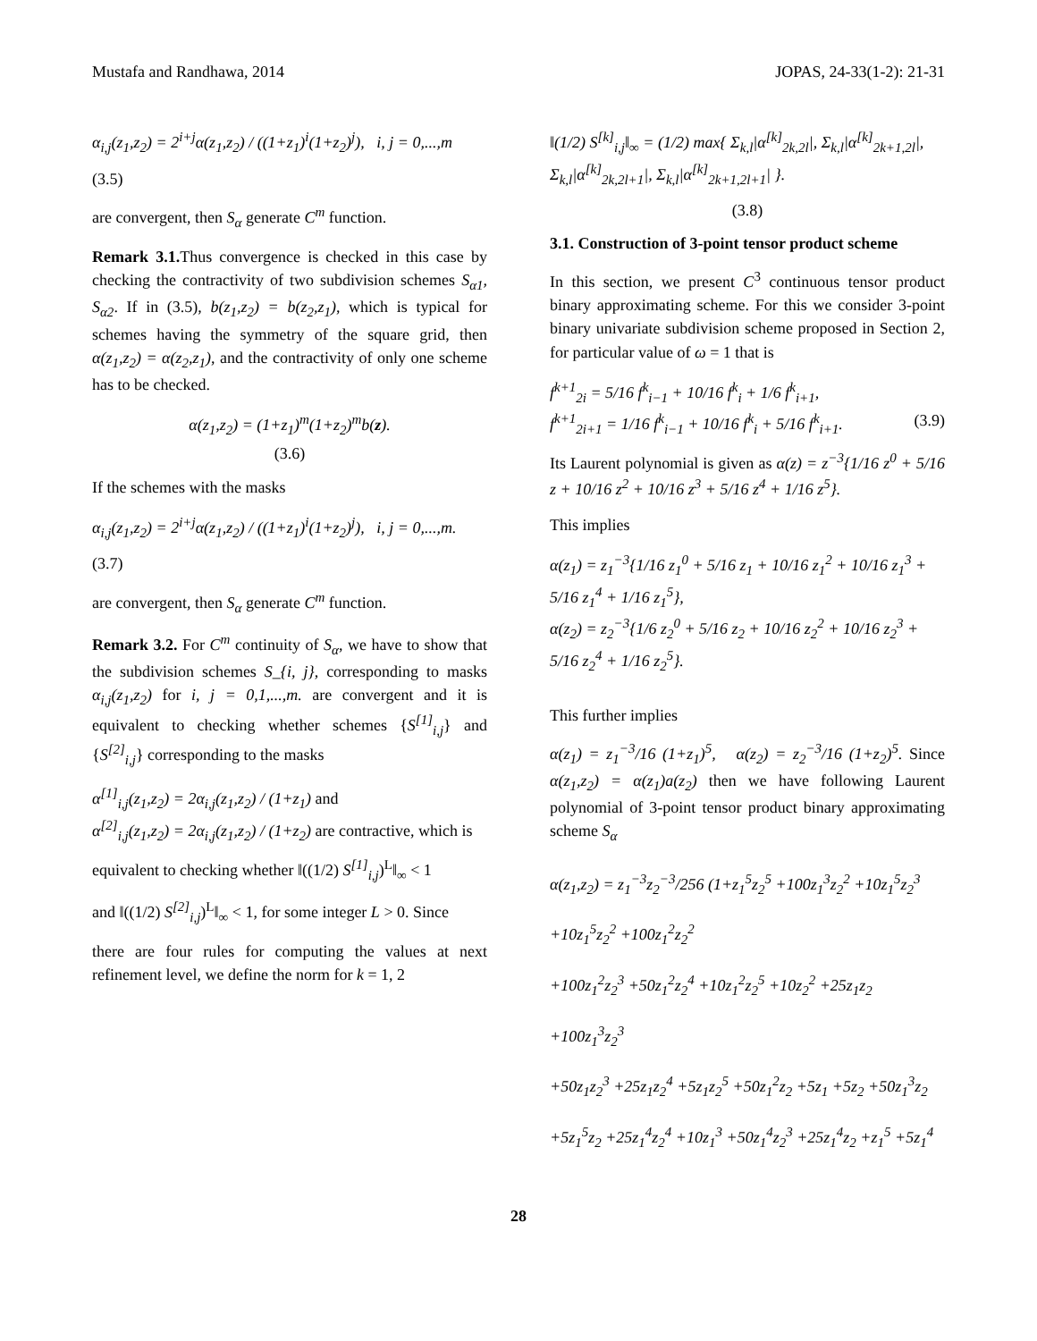Mustafa and Randhawa, 2014 JOPAS, 24-33(1-2): 21-31
α<sub>i,j</sub>(z<sub>1</sub>,z<sub>2</sub>) = 2<sup>i+j</sup>α(z<sub>1</sub>,z<sub>2</sub>) / ((1+z<sub>1</sub>)<sup>i</sup>(1+z<sub>2</sub>)<sup>j</sup>), i, j = 0,...,m
(3.5)
are convergent, then S<sub>α</sub> generate C<sup>m</sup> function.
Remark 3.1. Thus convergence is checked in this case by checking the contractivity of two subdivision schemes S<sub>α1</sub>, S<sub>α2</sub>. If in (3.5), b(z<sub>1</sub>,z<sub>2</sub>) = b(z<sub>2</sub>,z<sub>1</sub>), which is typical for schemes having the symmetry of the square grid, then α(z<sub>1</sub>,z<sub>2</sub>) = α(z<sub>2</sub>,z<sub>1</sub>), and the contractivity of only one scheme has to be checked.
α(z<sub>1</sub>,z<sub>2</sub>) = (1+z<sub>1</sub>)<sup>m</sup>(1+z<sub>2</sub>)<sup>m</sup>b(z).
(3.6)
If the schemes with the masks
α<sub>i,j</sub>(z<sub>1</sub>,z<sub>2</sub>) = 2<sup>i+j</sup>α(z<sub>1</sub>,z<sub>2</sub>) / ((1+z<sub>1</sub>)<sup>i</sup>(1+z<sub>2</sub>)<sup>j</sup>), i, j = 0,...,m.
(3.7)
are convergent, then S<sub>α</sub> generate C<sup>m</sup> function.
Remark 3.2. For C<sup>m</sup> continuity of S<sub>α</sub>, we have to show that the subdivision schemes S_{i, j}, corresponding to masks α<sub>i,j</sub>(z<sub>1</sub>,z<sub>2</sub>) for i, j = 0,1,...,m. are convergent and it is equivalent to checking whether schemes {S<sup>[1]</sup><sub>i,j</sub>} and {S<sup>[2]</sup><sub>i,j</sub>} corresponding to the masks
α<sup>[1]</sup><sub>i,j</sub>(z<sub>1</sub>,z<sub>2</sub>) = 2α<sub>i,j</sub>(z<sub>1</sub>,z<sub>2</sub>) / (1+z<sub>1</sub>) and
α<sup>[2]</sup><sub>i,j</sub>(z<sub>1</sub>,z<sub>2</sub>) = 2α<sub>i,j</sub>(z<sub>1</sub>,z<sub>2</sub>) / (1+z<sub>2</sub>) are contractive, which is
equivalent to checking whether ‖((1/2) S<sup>[1]</sup><sub>i,j</sub>)<sup>L</sup>‖<sub>∞</sub> < 1
and ‖((1/2) S<sup>[2]</sup><sub>i,j</sub>)<sup>L</sup>‖<sub>∞</sub> < 1, for some integer L > 0. Since
there are four rules for computing the values at next refinement level, we define the norm for k = 1, 2
‖(1/2) S<sup>[k]</sup><sub>i,j</sub>‖<sub>∞</sub> = (1/2) max{ Σ<sub>k,l</sub>|α<sup>[k]</sup><sub>2k,2l</sub>|, Σ<sub>k,l</sub>|α<sup>[k]</sup><sub>2k+1,2l</sub>|, Σ<sub>k,l</sub>|α<sup>[k]</sup><sub>2k,2l+1</sub>|, Σ<sub>k,l</sub>|α<sup>[k]</sup><sub>2k+1,2l+1</sub>| }.
(3.8)
3.1. Construction of 3-point tensor product scheme
In this section, we present C<sup>3</sup> continuous tensor product binary approximating scheme. For this we consider 3-point binary univariate subdivision scheme proposed in Section 2, for particular value of ω = 1 that is
f<sup>k+1</sup><sub>2i</sub> = 5/16 f<sup>k</sup><sub>i−1</sub> + 10/16 f<sup>k</sup><sub>i</sub> + 1/6 f<sup>k</sup><sub>i+1</sub>,
f<sup>k+1</sup><sub>2i+1</sub> = 1/16 f<sup>k</sup><sub>i−1</sub> + 10/16 f<sup>k</sup><sub>i</sub> + 5/16 f<sup>k</sup><sub>i+1</sub>. (3.9)
Its Laurent polynomial is given as α(z) = z<sup>−3</sup>{1/16 z<sup>0</sup> + 5/16 z + 10/16 z<sup>2</sup> + 10/16 z<sup>3</sup> + 5/16 z<sup>4</sup> + 1/16 z<sup>5</sup>}.
This implies
α(z<sub>1</sub>) = z<sub>1</sub><sup>−3</sup>{1/16 z<sub>1</sub><sup>0</sup> + 5/16 z<sub>1</sub> + 10/16 z<sub>1</sub><sup>2</sup> + 10/16 z<sub>1</sub><sup>3</sup> + 5/16 z<sub>1</sub><sup>4</sup> + 1/16 z<sub>1</sub><sup>5</sup>},
α(z<sub>2</sub>) = z<sub>2</sub><sup>−3</sup>{1/6 z<sub>2</sub><sup>0</sup> + 5/16 z<sub>2</sub> + 10/16 z<sub>2</sub><sup>2</sup> + 10/16 z<sub>2</sub><sup>3</sup> + 5/16 z<sub>2</sub><sup>4</sup> + 1/16 z<sub>2</sub><sup>5</sup>}.
This further implies
α(z<sub>1</sub>) = z<sub>1</sub><sup>−3</sup>/16 (1+z<sub>1</sub>)<sup>5</sup>, α(z<sub>2</sub>) = z<sub>2</sub><sup>−3</sup>/16 (1+z<sub>2</sub>)<sup>5</sup>. Since α(z<sub>1</sub>,z<sub>2</sub>) = α(z<sub>1</sub>)a(z<sub>2</sub>) then we have following Laurent polynomial of 3-point tensor product binary approximating scheme S<sub>α</sub>
α(z<sub>1</sub>,z<sub>2</sub>) = z<sub>1</sub><sup>−3</sup>z<sub>2</sub><sup>−3</sup>/256 (1+z<sub>1</sub><sup>5</sup>z<sub>2</sub><sup>5</sup> +100z<sub>1</sub><sup>3</sup>z<sub>2</sub><sup>2</sup> +10z<sub>1</sub><sup>5</sup>z<sub>2</sub><sup>3</sup> +10z<sub>1</sub><sup>5</sup>z<sub>2</sub><sup>2</sup> +100z<sub>1</sub><sup>2</sup>z<sub>2</sub><sup>2</sup>
+100z<sub>1</sub><sup>2</sup>z<sub>2</sub><sup>3</sup> +50z<sub>1</sub><sup>2</sup>z<sub>2</sub><sup>4</sup> +10z<sub>1</sub><sup>2</sup>z<sub>2</sub><sup>5</sup> +10z<sub>2</sub><sup>2</sup> +25z<sub>1</sub>z<sub>2</sub> +100z<sub>1</sub><sup>3</sup>z<sub>2</sub><sup>3</sup>
+50z<sub>1</sub>z<sub>2</sub><sup>3</sup> +25z<sub>1</sub>z<sub>2</sub><sup>4</sup> +5z<sub>1</sub>z<sub>2</sub><sup>5</sup> +50z<sub>1</sub><sup>2</sup>z<sub>2</sub> +5z<sub>1</sub> +5z<sub>2</sub> +50z<sub>1</sub><sup>3</sup>z<sub>2</sub>
+5z<sub>1</sub><sup>5</sup>z<sub>2</sub> +25z<sub>1</sub><sup>4</sup>z<sub>2</sub><sup>4</sup> +10z<sub>1</sub><sup>3</sup> +50z<sub>1</sub><sup>4</sup>z<sub>2</sub><sup>3</sup> +25z<sub>1</sub><sup>4</sup>z<sub>2</sub> +z<sub>1</sub><sup>5</sup> +5z<sub>1</sub><sup>4</sup>
28